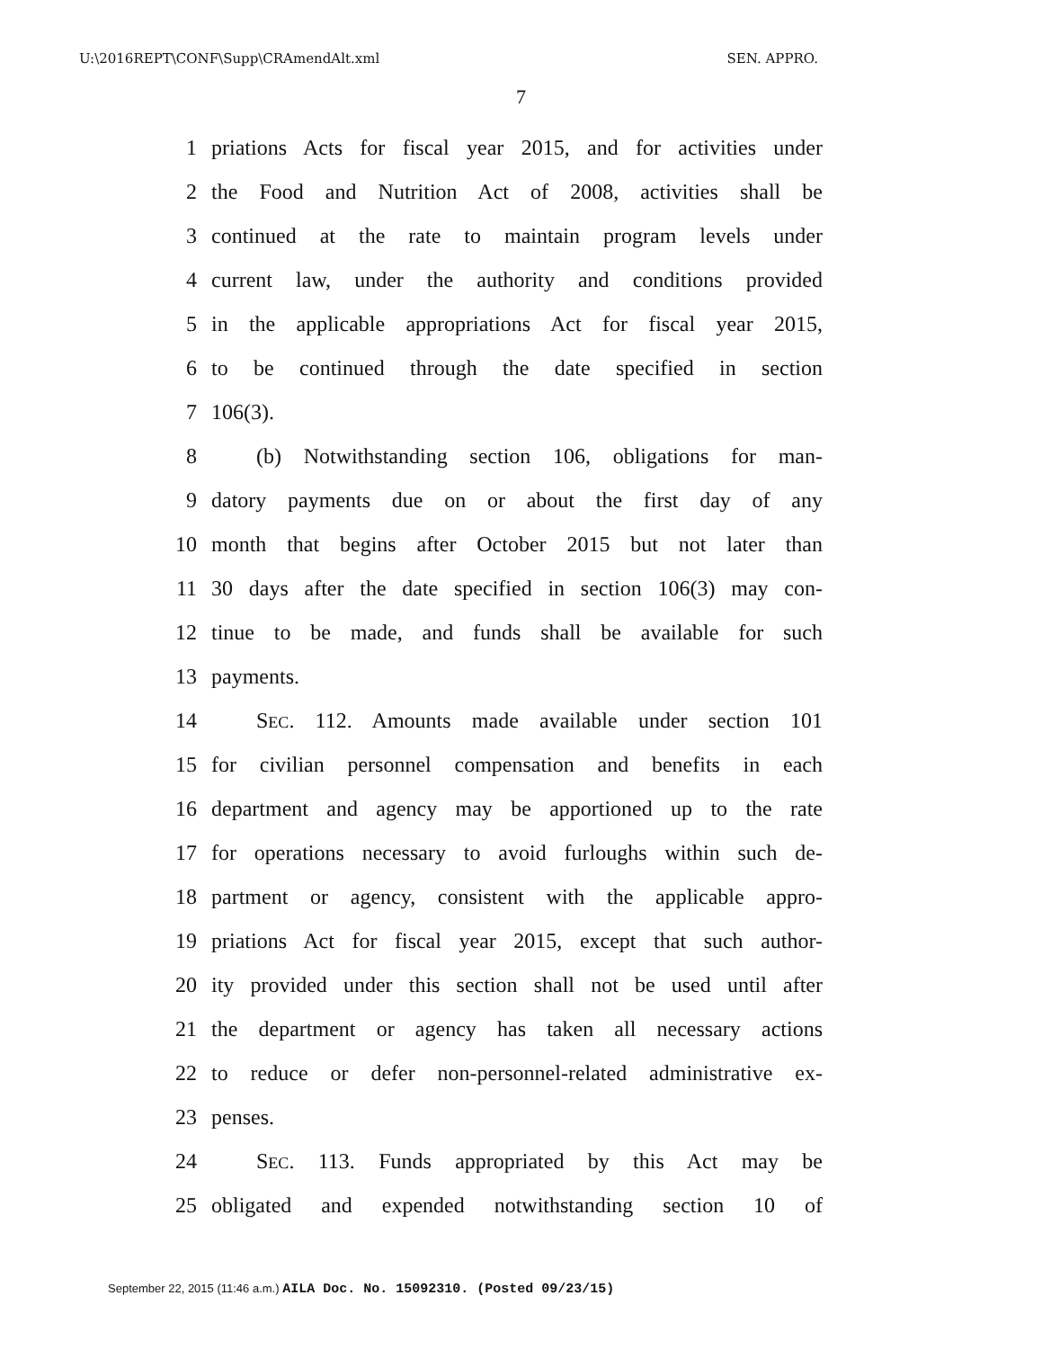U:\2016REPT\CONF\Supp\CRAmendAlt.xml SEN. APPRO.
7
1 priations Acts for fiscal year 2015, and for activities under
2 the Food and Nutrition Act of 2008, activities shall be
3 continued at the rate to maintain program levels under
4 current law, under the authority and conditions provided
5 in the applicable appropriations Act for fiscal year 2015,
6 to be continued through the date specified in section
7 106(3).
8 (b) Notwithstanding section 106, obligations for man-
9 datory payments due on or about the first day of any
10 month that begins after October 2015 but not later than
11 30 days after the date specified in section 106(3) may con-
12 tinue to be made, and funds shall be available for such
13 payments.
14 SEC. 112. Amounts made available under section 101
15 for civilian personnel compensation and benefits in each
16 department and agency may be apportioned up to the rate
17 for operations necessary to avoid furloughs within such de-
18 partment or agency, consistent with the applicable appro-
19 priations Act for fiscal year 2015, except that such author-
20 ity provided under this section shall not be used until after
21 the department or agency has taken all necessary actions
22 to reduce or defer non-personnel-related administrative ex-
23 penses.
24 SEC. 113. Funds appropriated by this Act may be
25 obligated and expended notwithstanding section 10 of
September 22, 2015 (11:46 a.m.) AILA Doc. No. 15092310. (Posted 09/23/15)